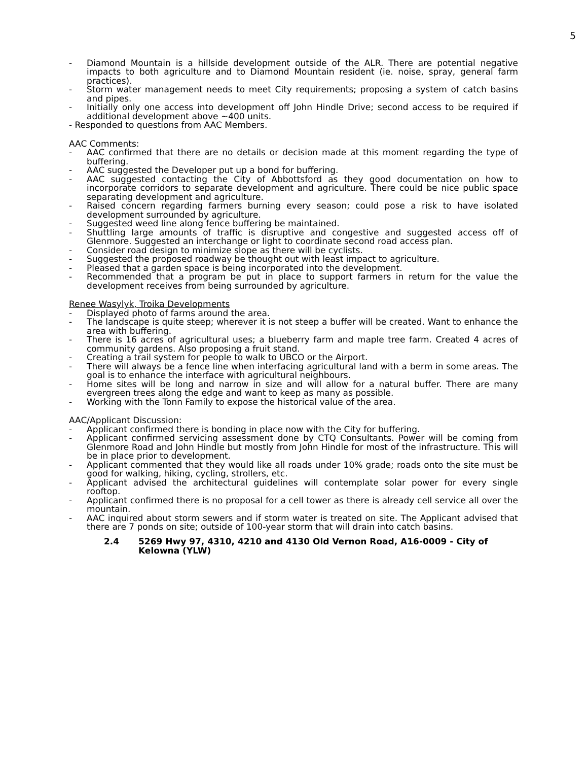5
- Diamond Mountain is a hillside development outside of the ALR. There are potential negative impacts to both agriculture and to Diamond Mountain resident (ie. noise, spray, general farm practices).
- Storm water management needs to meet City requirements; proposing a system of catch basins and pipes.
- Initially only one access into development off John Hindle Drive; second access to be required if additional development above ~400 units.
- Responded to questions from AAC Members.
AAC Comments:
- AAC confirmed that there are no details or decision made at this moment regarding the type of buffering.
- AAC suggested the Developer put up a bond for buffering.
- AAC suggested contacting the City of Abbottsford as they good documentation on how to incorporate corridors to separate development and agriculture. There could be nice public space separating development and agriculture.
- Raised concern regarding farmers burning every season; could pose a risk to have isolated development surrounded by agriculture.
- Suggested weed line along fence buffering be maintained.
- Shuttling large amounts of traffic is disruptive and congestive and suggested access off of Glenmore. Suggested an interchange or light to coordinate second road access plan.
- Consider road design to minimize slope as there will be cyclists.
- Suggested the proposed roadway be thought out with least impact to agriculture.
- Pleased that a garden space is being incorporated into the development.
- Recommended that a program be put in place to support farmers in return for the value the development receives from being surrounded by agriculture.
Renee Wasylyk, Troika Developments
- Displayed photo of farms around the area.
- The landscape is quite steep; wherever it is not steep a buffer will be created. Want to enhance the area with buffering.
- There is 16 acres of agricultural uses; a blueberry farm and maple tree farm. Created 4 acres of community gardens. Also proposing a fruit stand.
- Creating a trail system for people to walk to UBCO or the Airport.
- There will always be a fence line when interfacing agricultural land with a berm in some areas. The goal is to enhance the interface with agricultural neighbours.
- Home sites will be long and narrow in size and will allow for a natural buffer. There are many evergreen trees along the edge and want to keep as many as possible.
- Working with the Tonn Family to expose the historical value of the area.
AAC/Applicant Discussion:
- Applicant confirmed there is bonding in place now with the City for buffering.
- Applicant confirmed servicing assessment done by CTQ Consultants. Power will be coming from Glenmore Road and John Hindle but mostly from John Hindle for most of the infrastructure. This will be in place prior to development.
- Applicant commented that they would like all roads under 10% grade; roads onto the site must be good for walking, hiking, cycling, strollers, etc.
- Applicant advised the architectural guidelines will contemplate solar power for every single rooftop.
- Applicant confirmed there is no proposal for a cell tower as there is already cell service all over the mountain.
- AAC inquired about storm sewers and if storm water is treated on site. The Applicant advised that there are 7 ponds on site; outside of 100-year storm that will drain into catch basins.
2.4 5269 Hwy 97, 4310, 4210 and 4130 Old Vernon Road, A16-0009 - City of Kelowna (YLW)